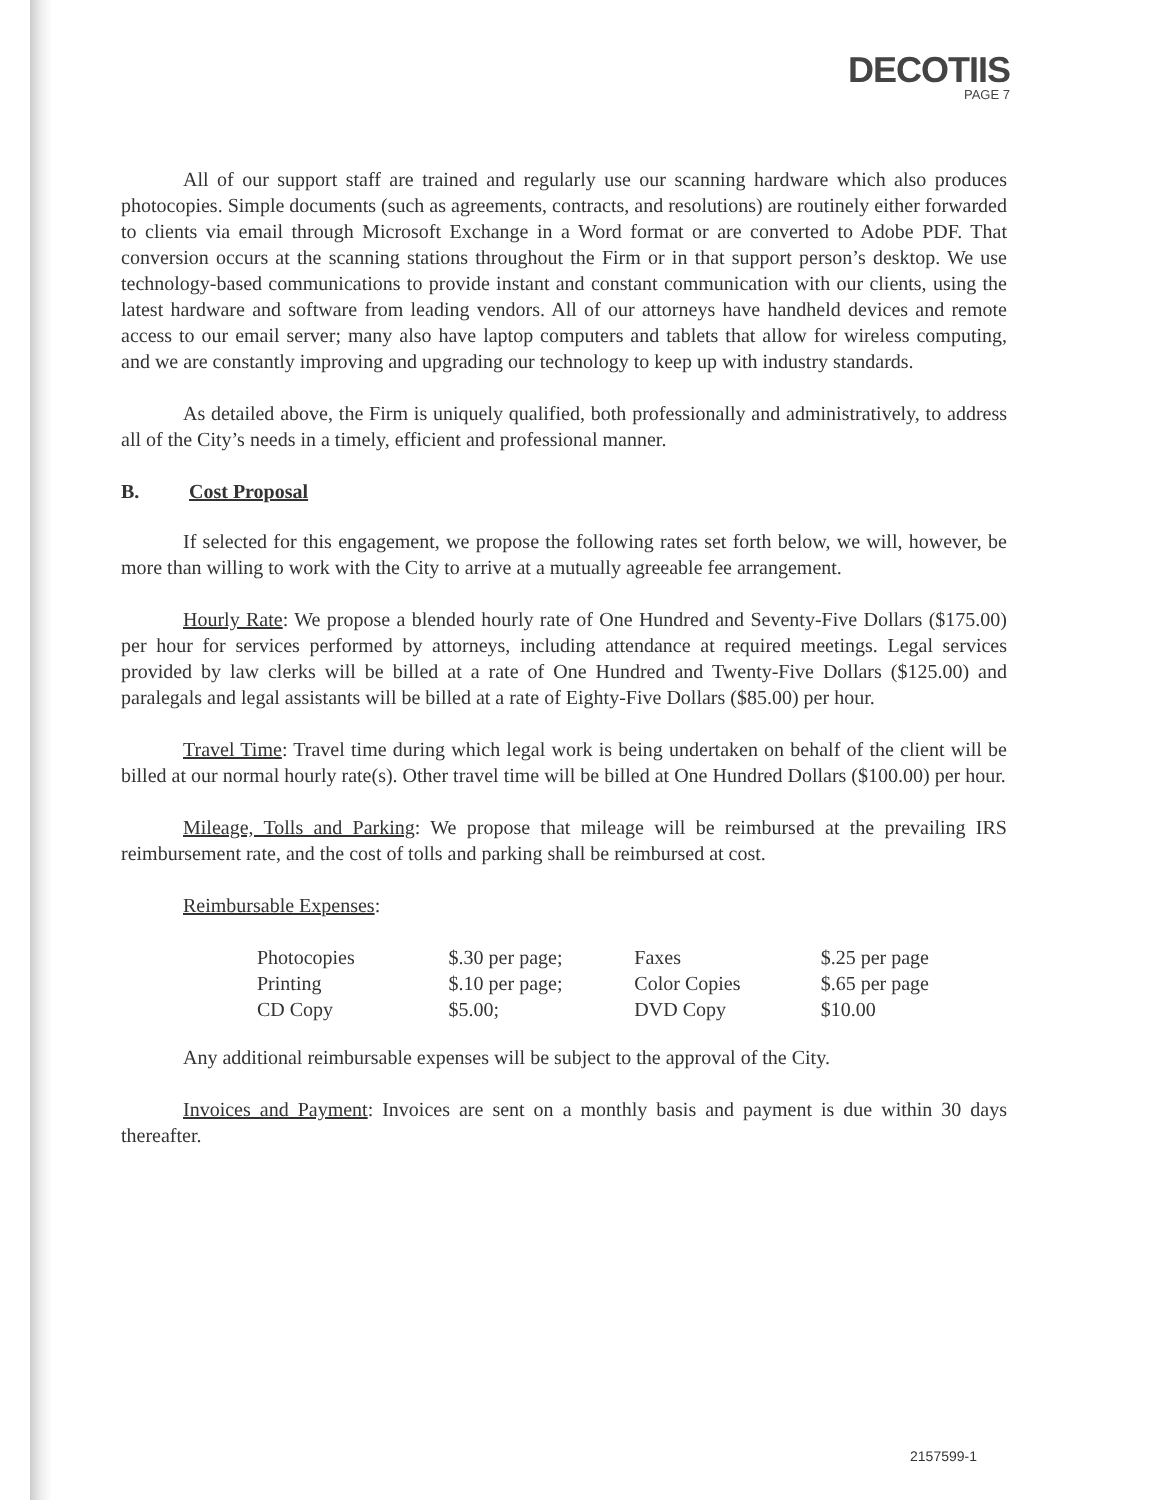DECOTIIS
PAGE 7
All of our support staff are trained and regularly use our scanning hardware which also produces photocopies. Simple documents (such as agreements, contracts, and resolutions) are routinely either forwarded to clients via email through Microsoft Exchange in a Word format or are converted to Adobe PDF. That conversion occurs at the scanning stations throughout the Firm or in that support person’s desktop. We use technology-based communications to provide instant and constant communication with our clients, using the latest hardware and software from leading vendors. All of our attorneys have handheld devices and remote access to our email server; many also have laptop computers and tablets that allow for wireless computing, and we are constantly improving and upgrading our technology to keep up with industry standards.
As detailed above, the Firm is uniquely qualified, both professionally and administratively, to address all of the City’s needs in a timely, efficient and professional manner.
B. Cost Proposal
If selected for this engagement, we propose the following rates set forth below, we will, however, be more than willing to work with the City to arrive at a mutually agreeable fee arrangement.
Hourly Rate: We propose a blended hourly rate of One Hundred and Seventy-Five Dollars ($175.00) per hour for services performed by attorneys, including attendance at required meetings. Legal services provided by law clerks will be billed at a rate of One Hundred and Twenty-Five Dollars ($125.00) and paralegals and legal assistants will be billed at a rate of Eighty-Five Dollars ($85.00) per hour.
Travel Time: Travel time during which legal work is being undertaken on behalf of the client will be billed at our normal hourly rate(s). Other travel time will be billed at One Hundred Dollars ($100.00) per hour.
Mileage, Tolls and Parking: We propose that mileage will be reimbursed at the prevailing IRS reimbursement rate, and the cost of tolls and parking shall be reimbursed at cost.
Reimbursable Expenses:
| Photocopies | $.30 per page; | Faxes | $.25 per page |
| Printing | $.10 per page; | Color Copies | $.65 per page |
| CD Copy | $5.00; | DVD Copy | $10.00 |
Any additional reimbursable expenses will be subject to the approval of the City.
Invoices and Payment: Invoices are sent on a monthly basis and payment is due within 30 days thereafter.
2157599-1